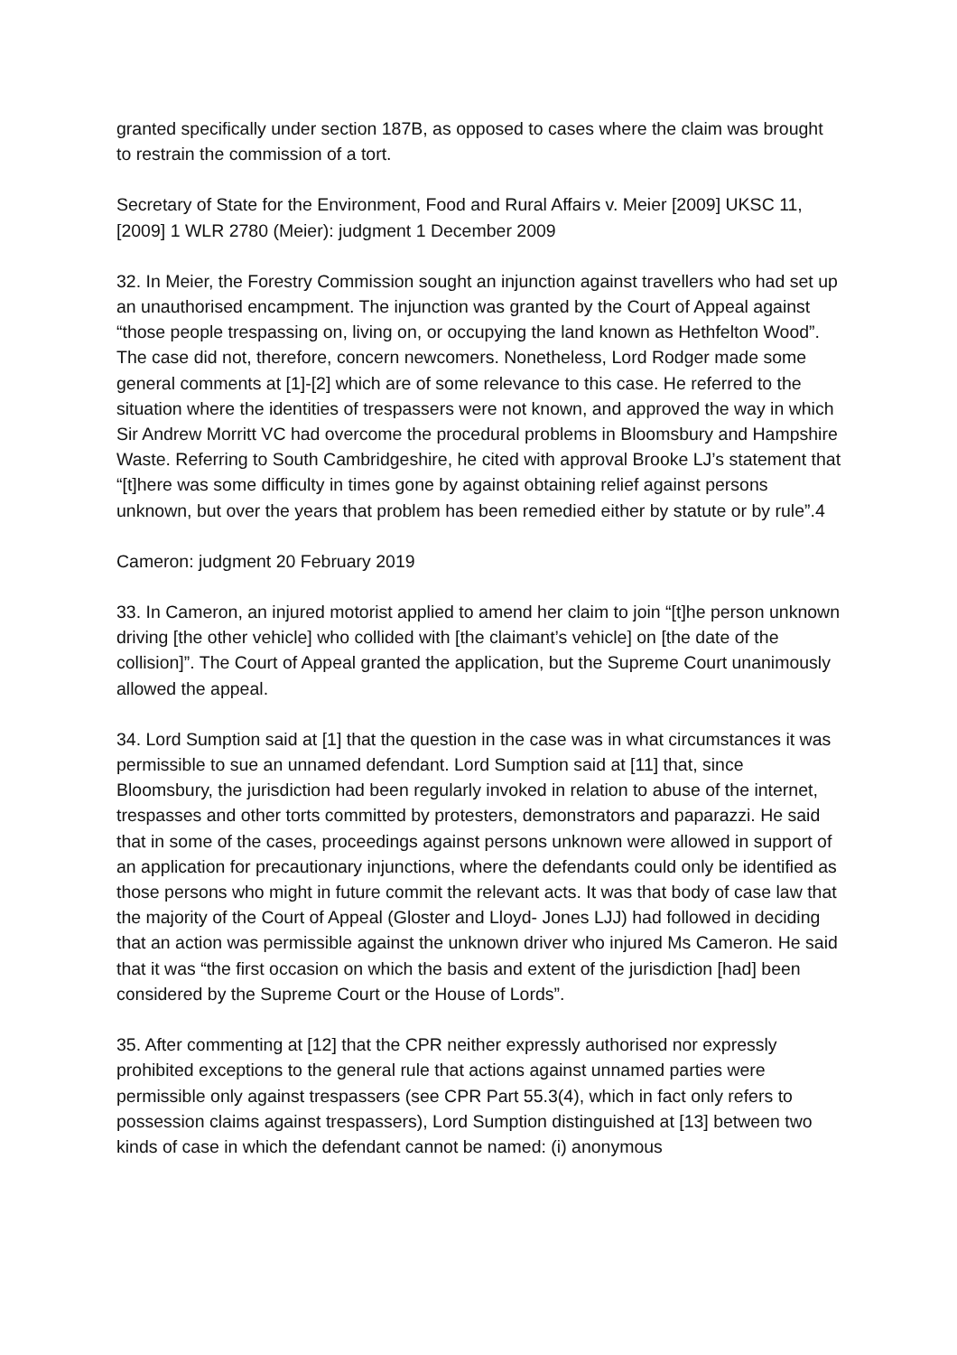granted specifically under section 187B, as opposed to cases where the claim was brought to restrain the commission of a tort.
Secretary of State for the Environment, Food and Rural Affairs v. Meier [2009] UKSC 11, [2009] 1 WLR 2780 (Meier): judgment 1 December 2009
32. In Meier, the Forestry Commission sought an injunction against travellers who had set up an unauthorised encampment. The injunction was granted by the Court of Appeal against “those people trespassing on, living on, or occupying the land known as Hethfelton Wood”. The case did not, therefore, concern newcomers. Nonetheless, Lord Rodger made some general comments at [1]-[2] which are of some relevance to this case. He referred to the situation where the identities of trespassers were not known, and approved the way in which Sir Andrew Morritt VC had overcome the procedural problems in Bloomsbury and Hampshire Waste. Referring to South Cambridgeshire, he cited with approval Brooke LJ’s statement that “[t]here was some difficulty in times gone by against obtaining relief against persons unknown, but over the years that problem has been remedied either by statute or by rule”.4
Cameron: judgment 20 February 2019
33. In Cameron, an injured motorist applied to amend her claim to join “[t]he person unknown driving [the other vehicle] who collided with [the claimant’s vehicle] on [the date of the collision]”. The Court of Appeal granted the application, but the Supreme Court unanimously allowed the appeal.
34. Lord Sumption said at [1] that the question in the case was in what circumstances it was permissible to sue an unnamed defendant. Lord Sumption said at [11] that, since Bloomsbury, the jurisdiction had been regularly invoked in relation to abuse of the internet, trespasses and other torts committed by protesters, demonstrators and paparazzi. He said that in some of the cases, proceedings against persons unknown were allowed in support of an application for precautionary injunctions, where the defendants could only be identified as those persons who might in future commit the relevant acts. It was that body of case law that the majority of the Court of Appeal (Gloster and Lloyd- Jones LJJ) had followed in deciding that an action was permissible against the unknown driver who injured Ms Cameron. He said that it was “the first occasion on which the basis and extent of the jurisdiction [had] been considered by the Supreme Court or the House of Lords”.
35. After commenting at [12] that the CPR neither expressly authorised nor expressly prohibited exceptions to the general rule that actions against unnamed parties were permissible only against trespassers (see CPR Part 55.3(4), which in fact only refers to possession claims against trespassers), Lord Sumption distinguished at [13] between two kinds of case in which the defendant cannot be named: (i) anonymous